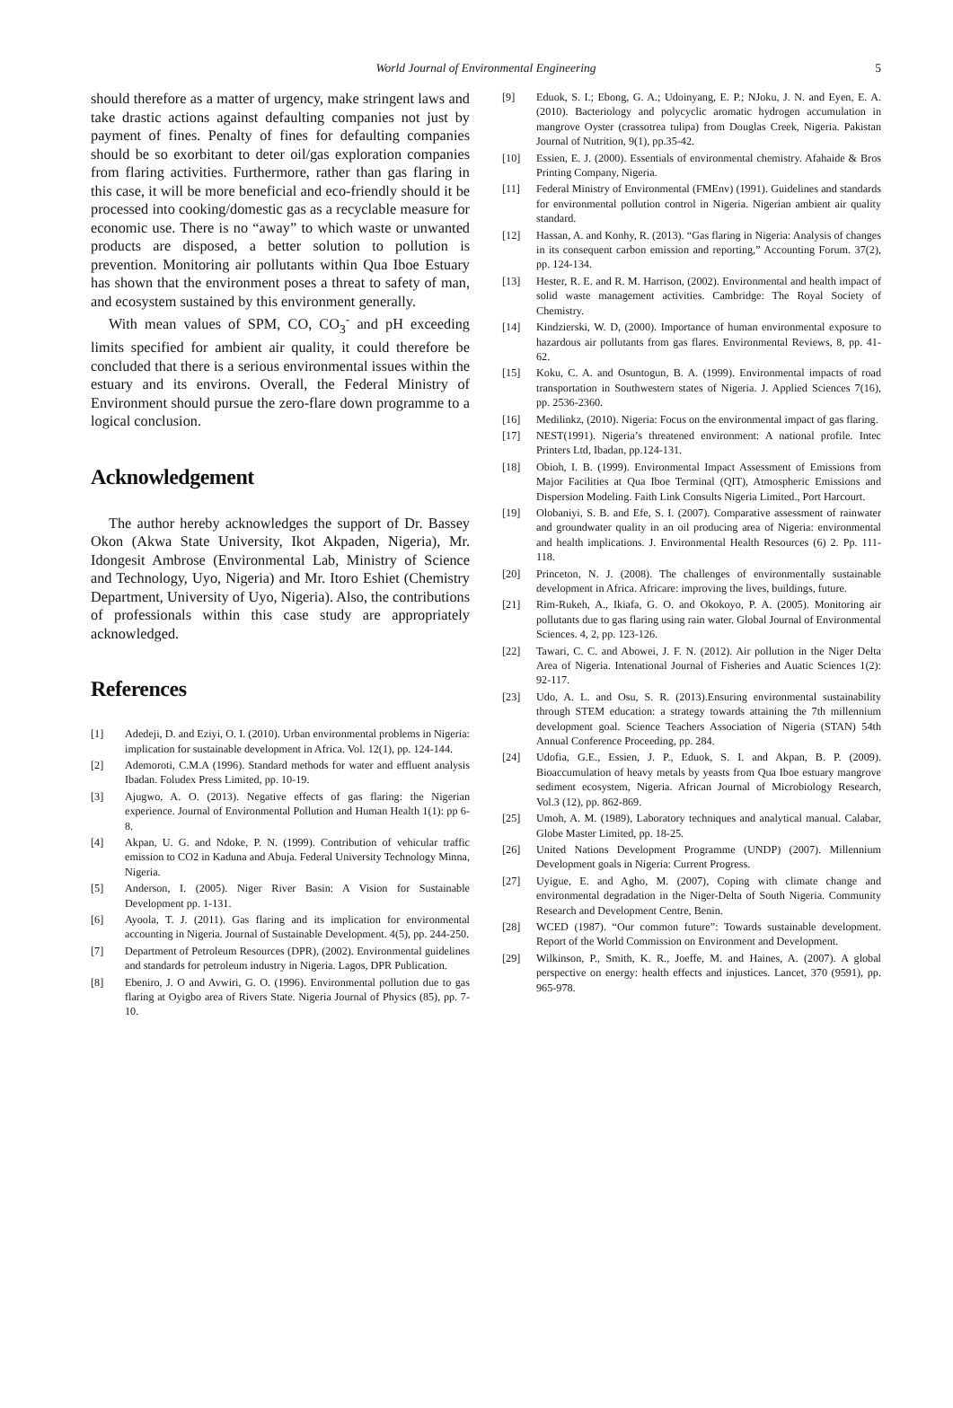World Journal of Environmental Engineering 5
should therefore as a matter of urgency, make stringent laws and take drastic actions against defaulting companies not just by payment of fines. Penalty of fines for defaulting companies should be so exorbitant to deter oil/gas exploration companies from flaring activities. Furthermore, rather than gas flaring in this case, it will be more beneficial and eco-friendly should it be processed into cooking/domestic gas as a recyclable measure for economic use. There is no “away” to which waste or unwanted products are disposed, a better solution to pollution is prevention. Monitoring air pollutants within Qua Iboe Estuary has shown that the environment poses a threat to safety of man, and ecosystem sustained by this environment generally.
With mean values of SPM, CO, CO<sub>3</sub><sup>-</sup> and pH exceeding limits specified for ambient air quality, it could therefore be concluded that there is a serious environmental issues within the estuary and its environs. Overall, the Federal Ministry of Environment should pursue the zero-flare down programme to a logical conclusion.
Acknowledgement
The author hereby acknowledges the support of Dr. Bassey Okon (Akwa State University, Ikot Akpaden, Nigeria), Mr. Idongesit Ambrose (Environmental Lab, Ministry of Science and Technology, Uyo, Nigeria) and Mr. Itoro Eshiet (Chemistry Department, University of Uyo, Nigeria). Also, the contributions of professionals within this case study are appropriately acknowledged.
References
[1] Adedeji, D. and Eziyi, O. I. (2010). Urban environmental problems in Nigeria: implication for sustainable development in Africa. Vol. 12(1), pp. 124-144.
[2] Ademoroti, C.M.A (1996). Standard methods for water and effluent analysis Ibadan. Foludex Press Limited, pp. 10-19.
[3] Ajugwo, A. O. (2013). Negative effects of gas flaring: the Nigerian experience. Journal of Environmental Pollution and Human Health 1(1): pp 6-8.
[4] Akpan, U. G. and Ndoke, P. N. (1999). Contribution of vehicular traffic emission to CO2 in Kaduna and Abuja. Federal University Technology Minna, Nigeria.
[5] Anderson, I. (2005). Niger River Basin: A Vision for Sustainable Development pp. 1-131.
[6] Ayoola, T. J. (2011). Gas flaring and its implication for environmental accounting in Nigeria. Journal of Sustainable Development. 4(5), pp. 244-250.
[7] Department of Petroleum Resources (DPR), (2002). Environmental guidelines and standards for petroleum industry in Nigeria. Lagos, DPR Publication.
[8] Ebeniro, J. O and Avwiri, G. O. (1996). Environmental pollution due to gas flaring at Oyigbo area of Rivers State. Nigeria Journal of Physics (85), pp. 7-10.
[9] Eduok, S. I.; Ebong, G. A.; Udoinyang, E. P.; NJoku, J. N. and Eyen, E. A. (2010). Bacteriology and polycyclic aromatic hydrogen accumulation in mangrove Oyster (crassotrea tulipa) from Douglas Creek, Nigeria. Pakistan Journal of Nutrition, 9(1), pp.35-42.
[10] Essien, E. J. (2000). Essentials of environmental chemistry. Afahaide & Bros Printing Company, Nigeria.
[11] Federal Ministry of Environmental (FMEnv) (1991). Guidelines and standards for environmental pollution control in Nigeria. Nigerian ambient air quality standard.
[12] Hassan, A. and Konhy, R. (2013). “Gas flaring in Nigeria: Analysis of changes in its consequent carbon emission and reporting,” Accounting Forum. 37(2), pp. 124-134.
[13] Hester, R. E. and R. M. Harrison, (2002). Environmental and health impact of solid waste management activities. Cambridge: The Royal Society of Chemistry.
[14] Kindzierski, W. D, (2000). Importance of human environmental exposure to hazardous air pollutants from gas flares. Environmental Reviews, 8, pp. 41-62.
[15] Koku, C. A. and Osuntogun, B. A. (1999). Environmental impacts of road transportation in Southwestern states of Nigeria. J. Applied Sciences 7(16), pp. 2536-2360.
[16] Medilinkz, (2010). Nigeria: Focus on the environmental impact of gas flaring.
[17] NEST(1991). Nigeria’s threatened environment: A national profile. Intec Printers Ltd, Ibadan, pp.124-131.
[18] Obioh, I. B. (1999). Environmental Impact Assessment of Emissions from Major Facilities at Qua Iboe Terminal (QIT), Atmospheric Emissions and Dispersion Modeling. Faith Link Consults Nigeria Limited., Port Harcourt.
[19] Olobaniyi, S. B. and Efe, S. I. (2007). Comparative assessment of rainwater and groundwater quality in an oil producing area of Nigeria: environmental and health implications. J. Environmental Health Resources (6) 2. Pp. 111-118.
[20] Princeton, N. J. (2008). The challenges of environmentally sustainable development in Africa. Africare: improving the lives, buildings, future.
[21] Rim-Rukeh, A., Ikiafa, G. O. and Okokoyo, P. A. (2005). Monitoring air pollutants due to gas flaring using rain water. Global Journal of Environmental Sciences. 4, 2, pp. 123-126.
[22] Tawari, C. C. and Abowei, J. F. N. (2012). Air pollution in the Niger Delta Area of Nigeria. Intenational Journal of Fisheries and Auatic Sciences 1(2): 92-117.
[23] Udo, A. L. and Osu, S. R. (2013).Ensuring environmental sustainability through STEM education: a strategy towards attaining the 7th millennium development goal. Science Teachers Association of Nigeria (STAN) 54th Annual Conference Proceeding, pp. 284.
[24] Udofia, G.E., Essien, J. P., Eduok, S. I. and Akpan, B. P. (2009). Bioaccumulation of heavy metals by yeasts from Qua Iboe estuary mangrove sediment ecosystem, Nigeria. African Journal of Microbiology Research, Vol.3 (12), pp. 862-869.
[25] Umoh, A. M. (1989), Laboratory techniques and analytical manual. Calabar, Globe Master Limited, pp. 18-25.
[26] United Nations Development Programme (UNDP) (2007). Millennium Development goals in Nigeria: Current Progress.
[27] Uyigue, E. and Agho, M. (2007), Coping with climate change and environmental degradation in the Niger-Delta of South Nigeria. Community Research and Development Centre, Benin.
[28] WCED (1987). “Our common future”: Towards sustainable development. Report of the World Commission on Environment and Development.
[29] Wilkinson, P., Smith, K. R., Joeffe, M. and Haines, A. (2007). A global perspective on energy: health effects and injustices. Lancet, 370 (9591), pp. 965-978.